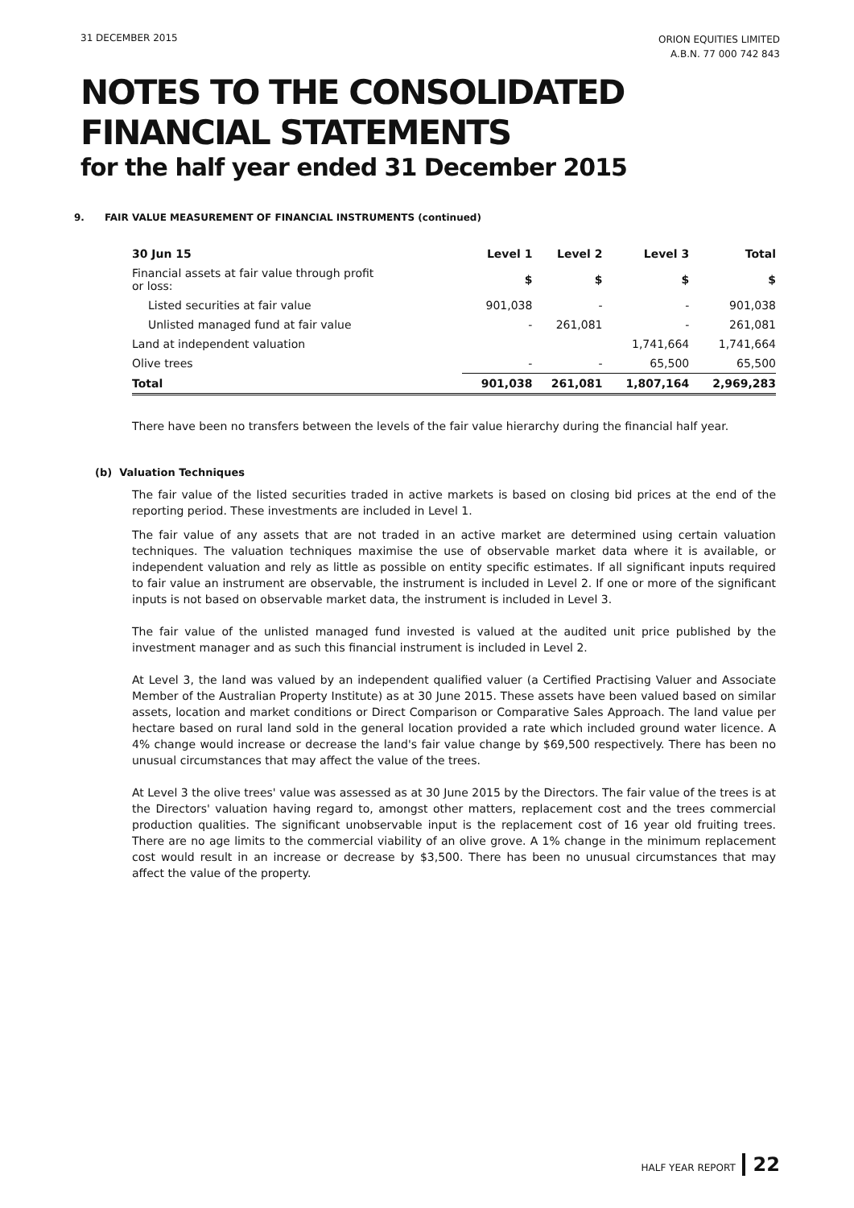31 DECEMBER 2015
ORION EQUITIES LIMITED
A.B.N. 77 000 742 843
NOTES TO THE CONSOLIDATED
FINANCIAL STATEMENTS
for the half year ended 31 December 2015
9. FAIR VALUE MEASUREMENT OF FINANCIAL INSTRUMENTS (continued)
| 30 Jun 15 | Level 1 | Level 2 | Level 3 | Total |
| --- | --- | --- | --- | --- |
| Financial assets at fair value through profit or loss: | $ | $ | $ | $ |
| Listed securities at fair value | 901,038 | - | - | 901,038 |
| Unlisted managed fund at fair value | - | 261,081 | - | 261,081 |
| Land at independent valuation | | | 1,741,664 | 1,741,664 |
| Olive trees | - | - | 65,500 | 65,500 |
| Total | 901,038 | 261,081 | 1,807,164 | 2,969,283 |
There have been no transfers between the levels of the fair value hierarchy during the financial half year.
(b) Valuation Techniques
The fair value of the listed securities traded in active markets is based on closing bid prices at the end of the reporting period. These investments are included in Level 1.
The fair value of any assets that are not traded in an active market are determined using certain valuation techniques. The valuation techniques maximise the use of observable market data where it is available, or independent valuation and rely as little as possible on entity specific estimates. If all significant inputs required to fair value an instrument are observable, the instrument is included in Level 2. If one or more of the significant inputs is not based on observable market data, the instrument is included in Level 3.
The fair value of the unlisted managed fund invested is valued at the audited unit price published by the investment manager and as such this financial instrument is included in Level 2.
At Level 3, the land was valued by an independent qualified valuer (a Certified Practising Valuer and Associate Member of the Australian Property Institute) as at 30 June 2015. These assets have been valued based on similar assets, location and market conditions or Direct Comparison or Comparative Sales Approach. The land value per hectare based on rural land sold in the general location provided a rate which included ground water licence. A 4% change would increase or decrease the land's fair value change by $69,500 respectively. There has been no unusual circumstances that may affect the value of the trees.
At Level 3 the olive trees' value was assessed as at 30 June 2015 by the Directors. The fair value of the trees is at the Directors' valuation having regard to, amongst other matters, replacement cost and the trees commercial production qualities. The significant unobservable input is the replacement cost of 16 year old fruiting trees. There are no age limits to the commercial viability of an olive grove. A 1% change in the minimum replacement cost would result in an increase or decrease by $3,500. There has been no unusual circumstances that may affect the value of the property.
HALF YEAR REPORT 22